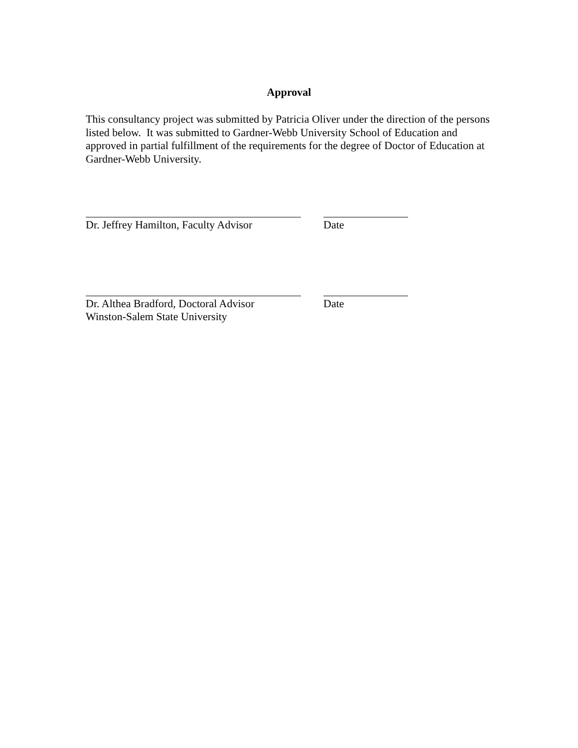Approval
This consultancy project was submitted by Patricia Oliver under the direction of the persons listed below. It was submitted to Gardner-Webb University School of Education and approved in partial fulfillment of the requirements for the degree of Doctor of Education at Gardner-Webb University.
Dr. Jeffrey Hamilton, Faculty Advisor
Date
Dr. Althea Bradford, Doctoral Advisor
Winston-Salem State University
Date